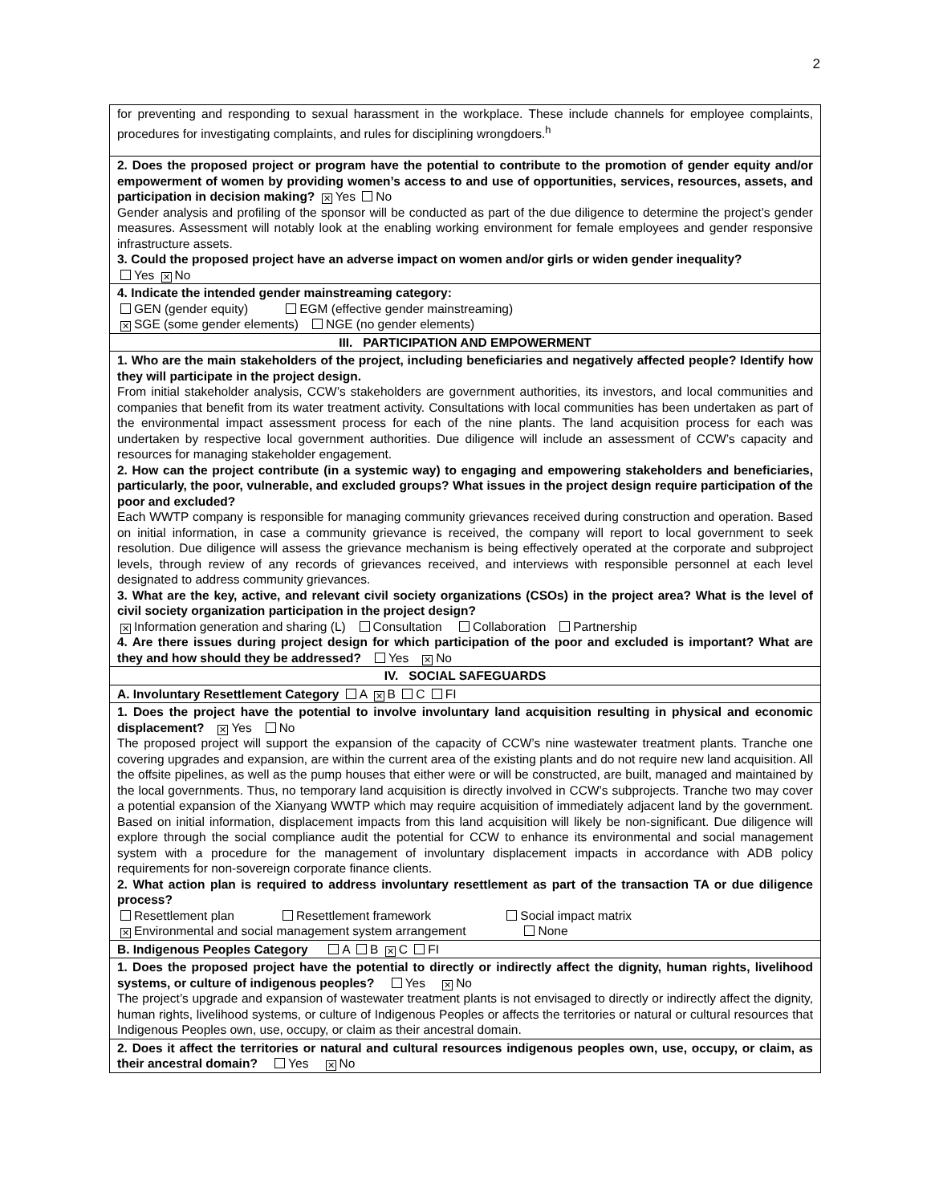2
| for preventing and responding to sexual harassment in the workplace. These include channels for employee complaints, procedures for investigating complaints, and rules for disciplining wrongdoers.<sup>h</sup> |
| 2. Does the proposed project or program have the potential to contribute to the promotion of gender equity and/or empowerment of women by providing women’s access to and use of opportunities, services, resources, assets, and participation in decision making? ✕ Yes No Gender analysis and profiling of the sponsor will be conducted as part of the due diligence to determine the project’s gender measures. Assessment will notably look at the enabling working environment for female employees and gender responsive infrastructure assets. 3. Could the proposed project have an adverse impact on women and/or girls or widen gender inequality? Yes ✕ No |
| 4. Indicate the intended gender mainstreaming category: GEN (gender equity) EGM (effective gender mainstreaming) ✕ SGE (some gender elements) NGE (no gender elements) |
| III. PARTICIPATION AND EMPOWERMENT |
| 1. Who are the main stakeholders of the project, including beneficiaries and negatively affected people? Identify how they will participate in the project design. From initial stakeholder analysis, CCW’s stakeholders are government authorities, its investors, and local communities and companies that benefit from its water treatment activity. Consultations with local communities has been undertaken as part of the environmental impact assessment process for each of the nine plants. The land acquisition process for each was undertaken by respective local government authorities. Due diligence will include an assessment of CCW’s capacity and resources for managing stakeholder engagement. 2. How can the project contribute (in a systemic way) to engaging and empowering stakeholders and beneficiaries, particularly, the poor, vulnerable, and excluded groups? What issues in the project design require participation of the poor and excluded? Each WWTP company is responsible for managing community grievances received during construction and operation. Based on initial information, in case a community grievance is received, the company will report to local government to seek resolution. Due diligence will assess the grievance mechanism is being effectively operated at the corporate and subproject levels, through review of any records of grievances received, and interviews with responsible personnel at each level designated to address community grievances. 3. What are the key, active, and relevant civil society organizations (CSOs) in the project area? What is the level of civil society organization participation in the project design? ✕ Information generation and sharing (L) Consultation Collaboration Partnership 4. Are there issues during project design for which participation of the poor and excluded is important? What are they and how should they be addressed? Yes ✕ No |
| IV. SOCIAL SAFEGUARDS |
| A. Involuntary Resettlement Category A ✕ B C FI |
| 1. Does the project have the potential to involve involuntary land acquisition resulting in physical and economic displacement? ✕ Yes No The proposed project will support the expansion of the capacity of CCW’s nine wastewater treatment plants. Tranche one covering upgrades and expansion, are within the current area of the existing plants and do not require new land acquisition. All the offsite pipelines, as well as the pump houses that either were or will be constructed, are built, managed and maintained by the local governments. Thus, no temporary land acquisition is directly involved in CCW’s subprojects. Tranche two may cover a potential expansion of the Xianyang WWTP which may require acquisition of immediately adjacent land by the government. Based on initial information, displacement impacts from this land acquisition will likely be non-significant. Due diligence will explore through the social compliance audit the potential for CCW to enhance its environmental and social management system with a procedure for the management of involuntary displacement impacts in accordance with ADB policy requirements for non-sovereign corporate finance clients. 2. What action plan is required to address involuntary resettlement as part of the transaction TA or due diligence process? Resettlement plan Resettlement framework Social impact matrix ✕ Environmental and social management system arrangement None |
| B. Indigenous Peoples Category A B ✕ C FI |
| 1. Does the proposed project have the potential to directly or indirectly affect the dignity, human rights, livelihood systems, or culture of indigenous peoples? Yes ✕ No The project’s upgrade and expansion of wastewater treatment plants is not envisaged to directly or indirectly affect the dignity, human rights, livelihood systems, or culture of Indigenous Peoples or affects the territories or natural or cultural resources that Indigenous Peoples own, use, occupy, or claim as their ancestral domain. |
| 2. Does it affect the territories or natural and cultural resources indigenous peoples own, use, occupy, or claim, as their ancestral domain? Yes ✕ No |